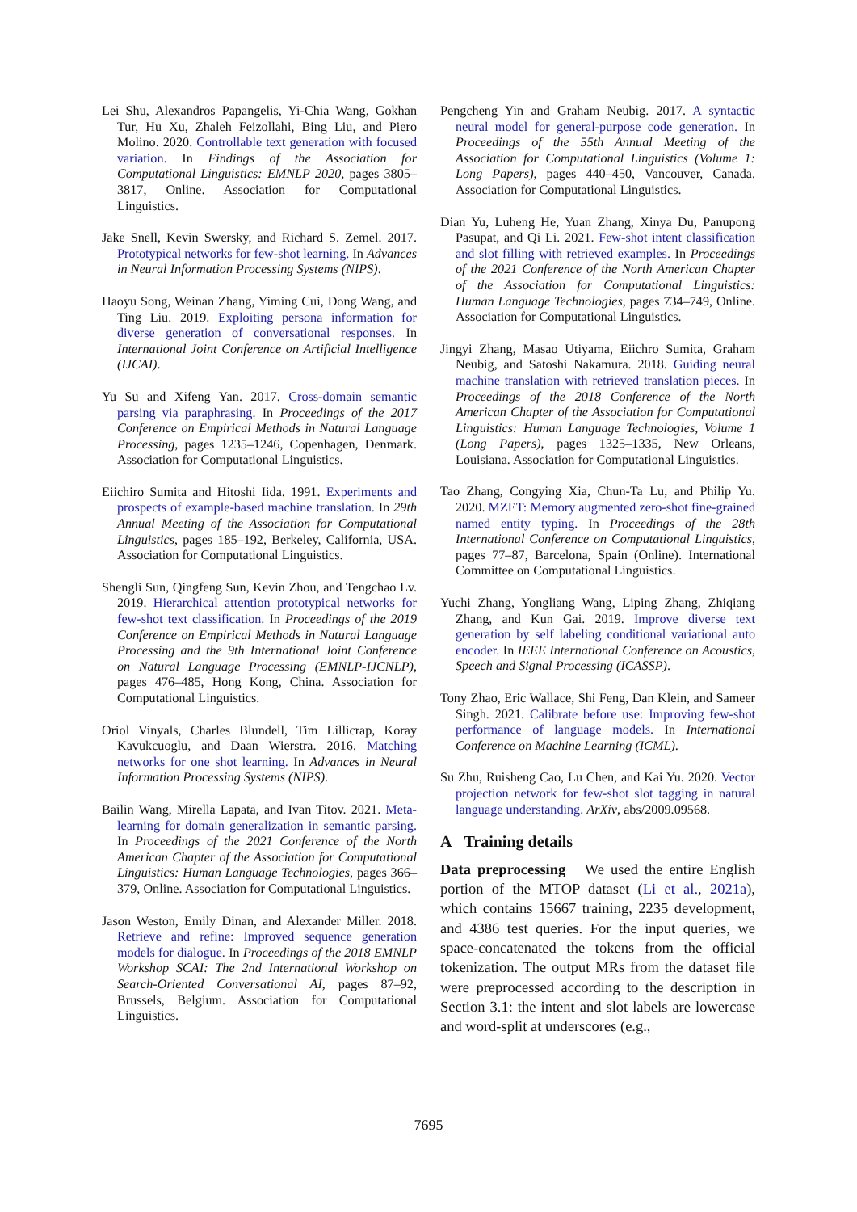Lei Shu, Alexandros Papangelis, Yi-Chia Wang, Gokhan Tur, Hu Xu, Zhaleh Feizollahi, Bing Liu, and Piero Molino. 2020. Controllable text generation with focused variation. In Findings of the Association for Computational Linguistics: EMNLP 2020, pages 3805–3817, Online. Association for Computational Linguistics.
Jake Snell, Kevin Swersky, and Richard S. Zemel. 2017. Prototypical networks for few-shot learning. In Advances in Neural Information Processing Systems (NIPS).
Haoyu Song, Weinan Zhang, Yiming Cui, Dong Wang, and Ting Liu. 2019. Exploiting persona information for diverse generation of conversational responses. In International Joint Conference on Artificial Intelligence (IJCAI).
Yu Su and Xifeng Yan. 2017. Cross-domain semantic parsing via paraphrasing. In Proceedings of the 2017 Conference on Empirical Methods in Natural Language Processing, pages 1235–1246, Copenhagen, Denmark. Association for Computational Linguistics.
Eiichiro Sumita and Hitoshi Iida. 1991. Experiments and prospects of example-based machine translation. In 29th Annual Meeting of the Association for Computational Linguistics, pages 185–192, Berkeley, California, USA. Association for Computational Linguistics.
Shengli Sun, Qingfeng Sun, Kevin Zhou, and Tengchao Lv. 2019. Hierarchical attention prototypical networks for few-shot text classification. In Proceedings of the 2019 Conference on Empirical Methods in Natural Language Processing and the 9th International Joint Conference on Natural Language Processing (EMNLP-IJCNLP), pages 476–485, Hong Kong, China. Association for Computational Linguistics.
Oriol Vinyals, Charles Blundell, Tim Lillicrap, Koray Kavukcuoglu, and Daan Wierstra. 2016. Matching networks for one shot learning. In Advances in Neural Information Processing Systems (NIPS).
Bailin Wang, Mirella Lapata, and Ivan Titov. 2021. Meta-learning for domain generalization in semantic parsing. In Proceedings of the 2021 Conference of the North American Chapter of the Association for Computational Linguistics: Human Language Technologies, pages 366–379, Online. Association for Computational Linguistics.
Jason Weston, Emily Dinan, and Alexander Miller. 2018. Retrieve and refine: Improved sequence generation models for dialogue. In Proceedings of the 2018 EMNLP Workshop SCAI: The 2nd International Workshop on Search-Oriented Conversational AI, pages 87–92, Brussels, Belgium. Association for Computational Linguistics.
Pengcheng Yin and Graham Neubig. 2017. A syntactic neural model for general-purpose code generation. In Proceedings of the 55th Annual Meeting of the Association for Computational Linguistics (Volume 1: Long Papers), pages 440–450, Vancouver, Canada. Association for Computational Linguistics.
Dian Yu, Luheng He, Yuan Zhang, Xinya Du, Panupong Pasupat, and Qi Li. 2021. Few-shot intent classification and slot filling with retrieved examples. In Proceedings of the 2021 Conference of the North American Chapter of the Association for Computational Linguistics: Human Language Technologies, pages 734–749, Online. Association for Computational Linguistics.
Jingyi Zhang, Masao Utiyama, Eiichro Sumita, Graham Neubig, and Satoshi Nakamura. 2018. Guiding neural machine translation with retrieved translation pieces. In Proceedings of the 2018 Conference of the North American Chapter of the Association for Computational Linguistics: Human Language Technologies, Volume 1 (Long Papers), pages 1325–1335, New Orleans, Louisiana. Association for Computational Linguistics.
Tao Zhang, Congying Xia, Chun-Ta Lu, and Philip Yu. 2020. MZET: Memory augmented zero-shot fine-grained named entity typing. In Proceedings of the 28th International Conference on Computational Linguistics, pages 77–87, Barcelona, Spain (Online). International Committee on Computational Linguistics.
Yuchi Zhang, Yongliang Wang, Liping Zhang, Zhiqiang Zhang, and Kun Gai. 2019. Improve diverse text generation by self labeling conditional variational auto encoder. In IEEE International Conference on Acoustics, Speech and Signal Processing (ICASSP).
Tony Zhao, Eric Wallace, Shi Feng, Dan Klein, and Sameer Singh. 2021. Calibrate before use: Improving few-shot performance of language models. In International Conference on Machine Learning (ICML).
Su Zhu, Ruisheng Cao, Lu Chen, and Kai Yu. 2020. Vector projection network for few-shot slot tagging in natural language understanding. ArXiv, abs/2009.09568.
A Training details
Data preprocessing We used the entire English portion of the MTOP dataset (Li et al., 2021a), which contains 15667 training, 2235 development, and 4386 test queries. For the input queries, we space-concatenated the tokens from the official tokenization. The output MRs from the dataset file were preprocessed according to the description in Section 3.1: the intent and slot labels are lowercase and word-split at underscores (e.g.,
7695